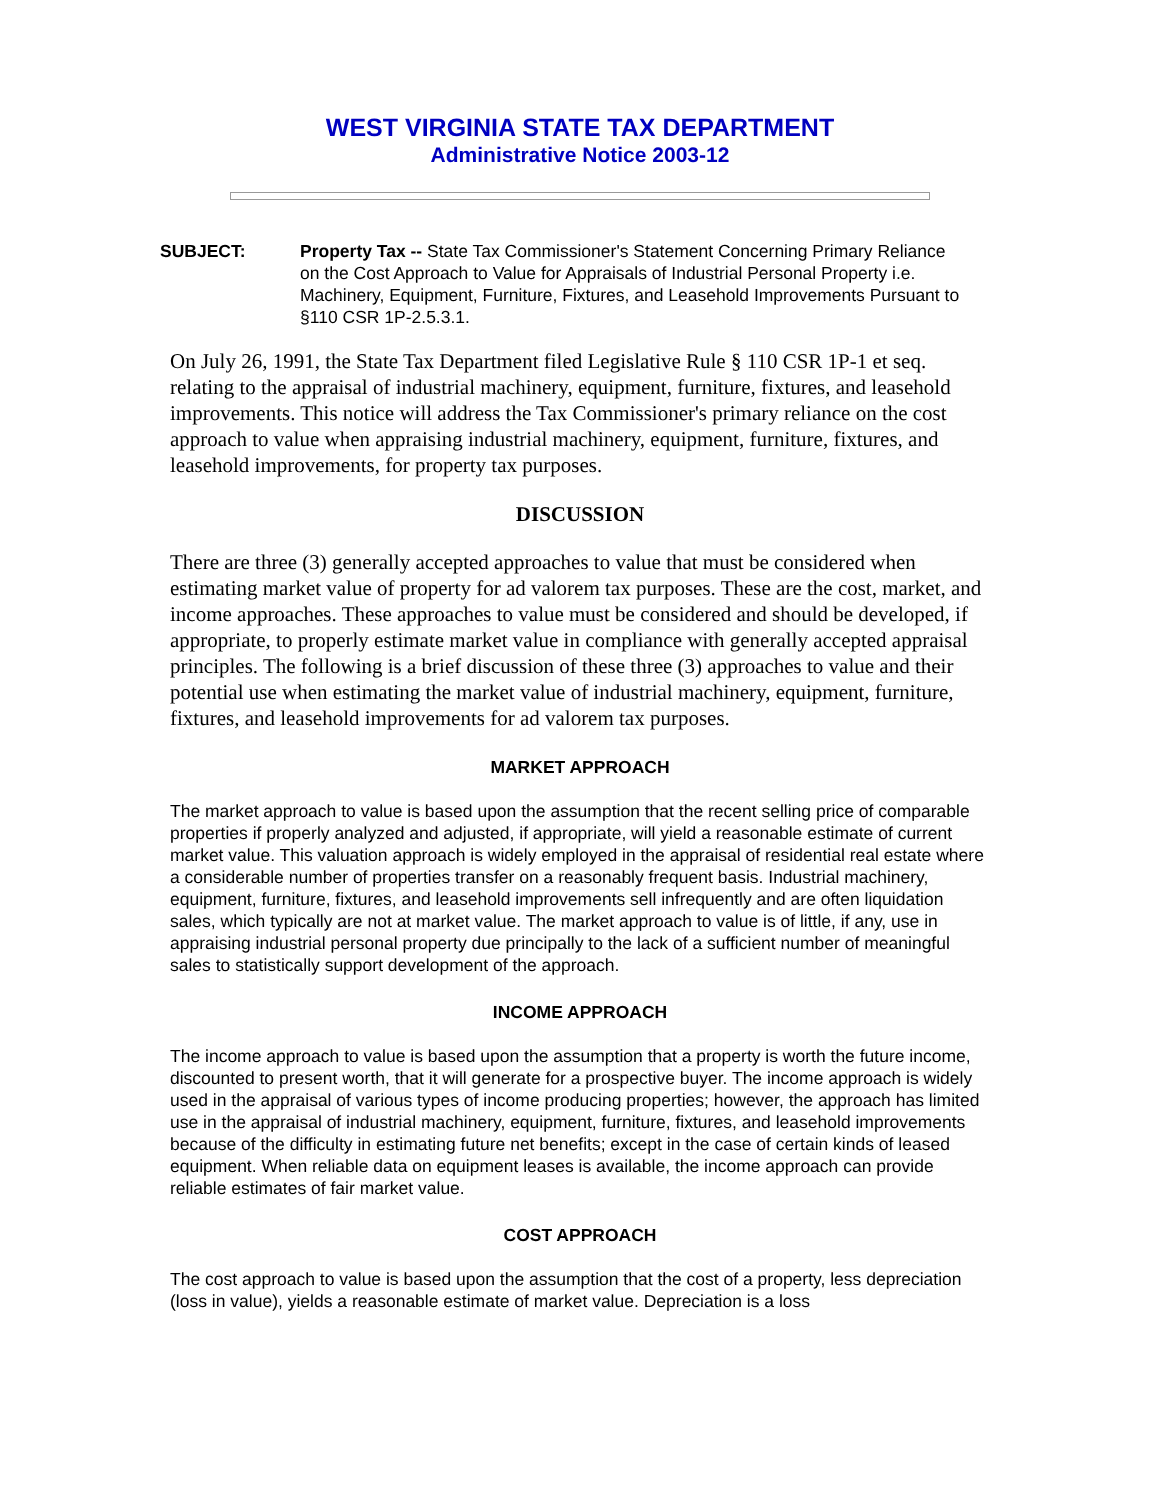WEST VIRGINIA STATE TAX DEPARTMENT
Administrative Notice 2003-12
SUBJECT: Property Tax -- State Tax Commissioner's Statement Concerning Primary Reliance on the Cost Approach to Value for Appraisals of Industrial Personal Property i.e. Machinery, Equipment, Furniture, Fixtures, and Leasehold Improvements Pursuant to §110 CSR 1P-2.5.3.1.
On July 26, 1991, the State Tax Department filed Legislative Rule § 110 CSR 1P-1 et seq. relating to the appraisal of industrial machinery, equipment, furniture, fixtures, and leasehold improvements. This notice will address the Tax Commissioner's primary reliance on the cost approach to value when appraising industrial machinery, equipment, furniture, fixtures, and leasehold improvements, for property tax purposes.
DISCUSSION
There are three (3) generally accepted approaches to value that must be considered when estimating market value of property for ad valorem tax purposes. These are the cost, market, and income approaches. These approaches to value must be considered and should be developed, if appropriate, to properly estimate market value in compliance with generally accepted appraisal principles. The following is a brief discussion of these three (3) approaches to value and their potential use when estimating the market value of industrial machinery, equipment, furniture, fixtures, and leasehold improvements for ad valorem tax purposes.
MARKET APPROACH
The market approach to value is based upon the assumption that the recent selling price of comparable properties if properly analyzed and adjusted, if appropriate, will yield a reasonable estimate of current market value. This valuation approach is widely employed in the appraisal of residential real estate where a considerable number of properties transfer on a reasonably frequent basis. Industrial machinery, equipment, furniture, fixtures, and leasehold improvements sell infrequently and are often liquidation sales, which typically are not at market value. The market approach to value is of little, if any, use in appraising industrial personal property due principally to the lack of a sufficient number of meaningful sales to statistically support development of the approach.
INCOME APPROACH
The income approach to value is based upon the assumption that a property is worth the future income, discounted to present worth, that it will generate for a prospective buyer. The income approach is widely used in the appraisal of various types of income producing properties; however, the approach has limited use in the appraisal of industrial machinery, equipment, furniture, fixtures, and leasehold improvements because of the difficulty in estimating future net benefits; except in the case of certain kinds of leased equipment. When reliable data on equipment leases is available, the income approach can provide reliable estimates of fair market value.
COST APPROACH
The cost approach to value is based upon the assumption that the cost of a property, less depreciation (loss in value), yields a reasonable estimate of market value. Depreciation is a loss